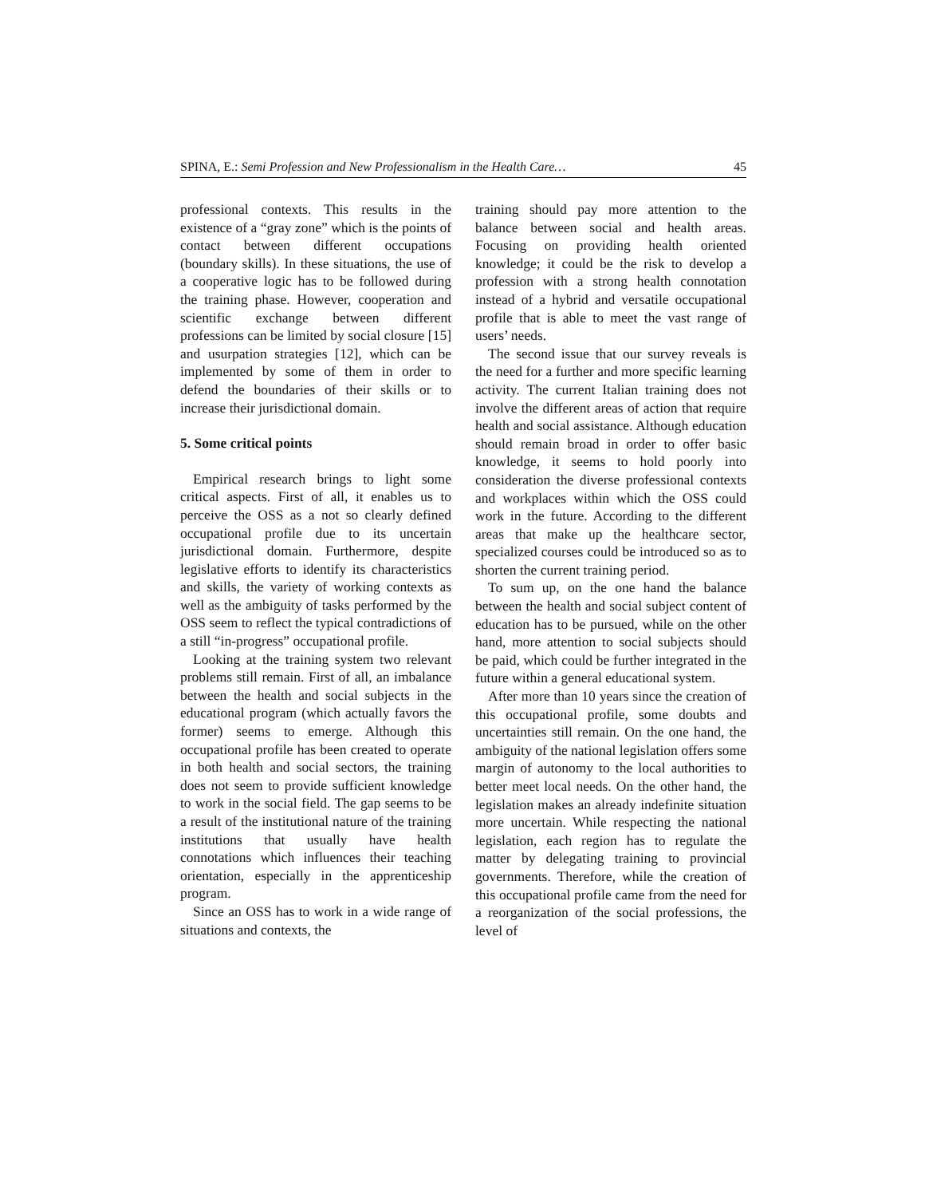SPINA, E.: Semi Profession and New Professionalism in the Health Care… 45
professional contexts. This results in the existence of a “gray zone” which is the points of contact between different occupations (boundary skills). In these situations, the use of a cooperative logic has to be followed during the training phase. However, cooperation and scientific exchange between different professions can be limited by social closure [15] and usurpation strategies [12], which can be implemented by some of them in order to defend the boundaries of their skills or to increase their jurisdictional domain.
5. Some critical points
Empirical research brings to light some critical aspects. First of all, it enables us to perceive the OSS as a not so clearly defined occupational profile due to its uncertain jurisdictional domain. Furthermore, despite legislative efforts to identify its characteristics and skills, the variety of working contexts as well as the ambiguity of tasks performed by the OSS seem to reflect the typical contradictions of a still “in-progress” occupational profile.
Looking at the training system two relevant problems still remain. First of all, an imbalance between the health and social subjects in the educational program (which actually favors the former) seems to emerge. Although this occupational profile has been created to operate in both health and social sectors, the training does not seem to provide sufficient knowledge to work in the social field. The gap seems to be a result of the institutional nature of the training institutions that usually have health connotations which influences their teaching orientation, especially in the apprenticeship program.
Since an OSS has to work in a wide range of situations and contexts, the
training should pay more attention to the balance between social and health areas. Focusing on providing health oriented knowledge; it could be the risk to develop a profession with a strong health connotation instead of a hybrid and versatile occupational profile that is able to meet the vast range of users’ needs.
The second issue that our survey reveals is the need for a further and more specific learning activity. The current Italian training does not involve the different areas of action that require health and social assistance. Although education should remain broad in order to offer basic knowledge, it seems to hold poorly into consideration the diverse professional contexts and workplaces within which the OSS could work in the future. According to the different areas that make up the healthcare sector, specialized courses could be introduced so as to shorten the current training period.
To sum up, on the one hand the balance between the health and social subject content of education has to be pursued, while on the other hand, more attention to social subjects should be paid, which could be further integrated in the future within a general educational system.
After more than 10 years since the creation of this occupational profile, some doubts and uncertainties still remain. On the one hand, the ambiguity of the national legislation offers some margin of autonomy to the local authorities to better meet local needs. On the other hand, the legislation makes an already indefinite situation more uncertain. While respecting the national legislation, each region has to regulate the matter by delegating training to provincial governments. Therefore, while the creation of this occupational profile came from the need for a reorganization of the social professions, the level of